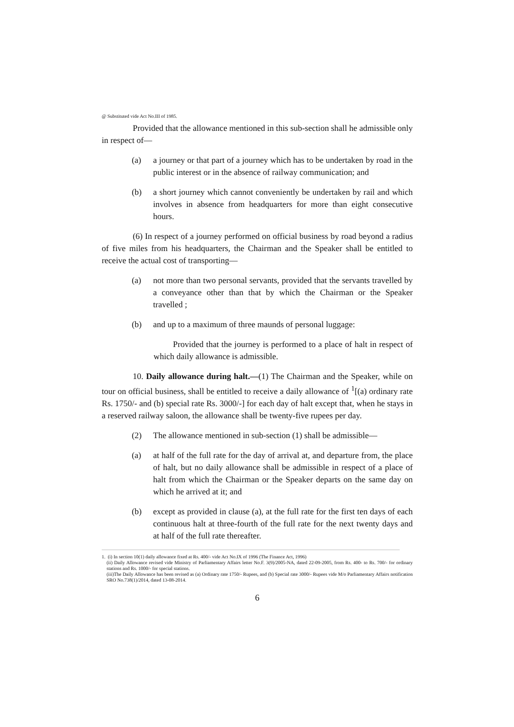@ Substituted vide Act No.III of 1985.
Provided that the allowance mentioned in this sub-section shall he admissible only in respect of—
(a) a journey or that part of a journey which has to be undertaken by road in the public interest or in the absence of railway communication; and
(b) a short journey which cannot conveniently be undertaken by rail and which involves in absence from headquarters for more than eight consecutive hours.
(6) In respect of a journey performed on official business by road beyond a radius of five miles from his headquarters, the Chairman and the Speaker shall be entitled to receive the actual cost of transporting—
(a) not more than two personal servants, provided that the servants travelled by a conveyance other than that by which the Chairman or the Speaker travelled ;
(b) and up to a maximum of three maunds of personal luggage:
Provided that the journey is performed to a place of halt in respect of which daily allowance is admissible.
10. Daily allowance during halt.—(1) The Chairman and the Speaker, while on tour on official business, shall be entitled to receive a daily allowance of <sup>1</sup>[(a) ordinary rate Rs. 1750/- and (b) special rate Rs. 3000/-] for each day of halt except that, when he stays in a reserved railway saloon, the allowance shall be twenty-five rupees per day.
(2) The allowance mentioned in sub-section (1) shall be admissible—
(a) at half of the full rate for the day of arrival at, and departure from, the place of halt, but no daily allowance shall be admissible in respect of a place of halt from which the Chairman or the Speaker departs on the same day on which he arrived at it; and
(b) except as provided in clause (a), at the full rate for the first ten days of each continuous halt at three-fourth of the full rate for the next twenty days and at half of the full rate thereafter.
1. (i) In section 10(1) daily allowance fixed at Rs. 400/- vide Act No.IX of 1996 (The Finance Act, 1996)
(ii) Daily Allowance revised vide Ministry of Parliamentary Affairs letter No.F. 3(9)/2005-NA, dated 22-09-2005, from Rs. 400- to Rs. 700/- for ordinary stations and Rs. 1000/- for special stations.
(iii)The Daily Allowance has been revised as (a) Ordinary rate 1750/- Rupees, and (b) Special rate 3000/- Rupees vide M/o Parliamentary Affairs notification SRO No.738(1)/2014, dated 13-08-2014.
6